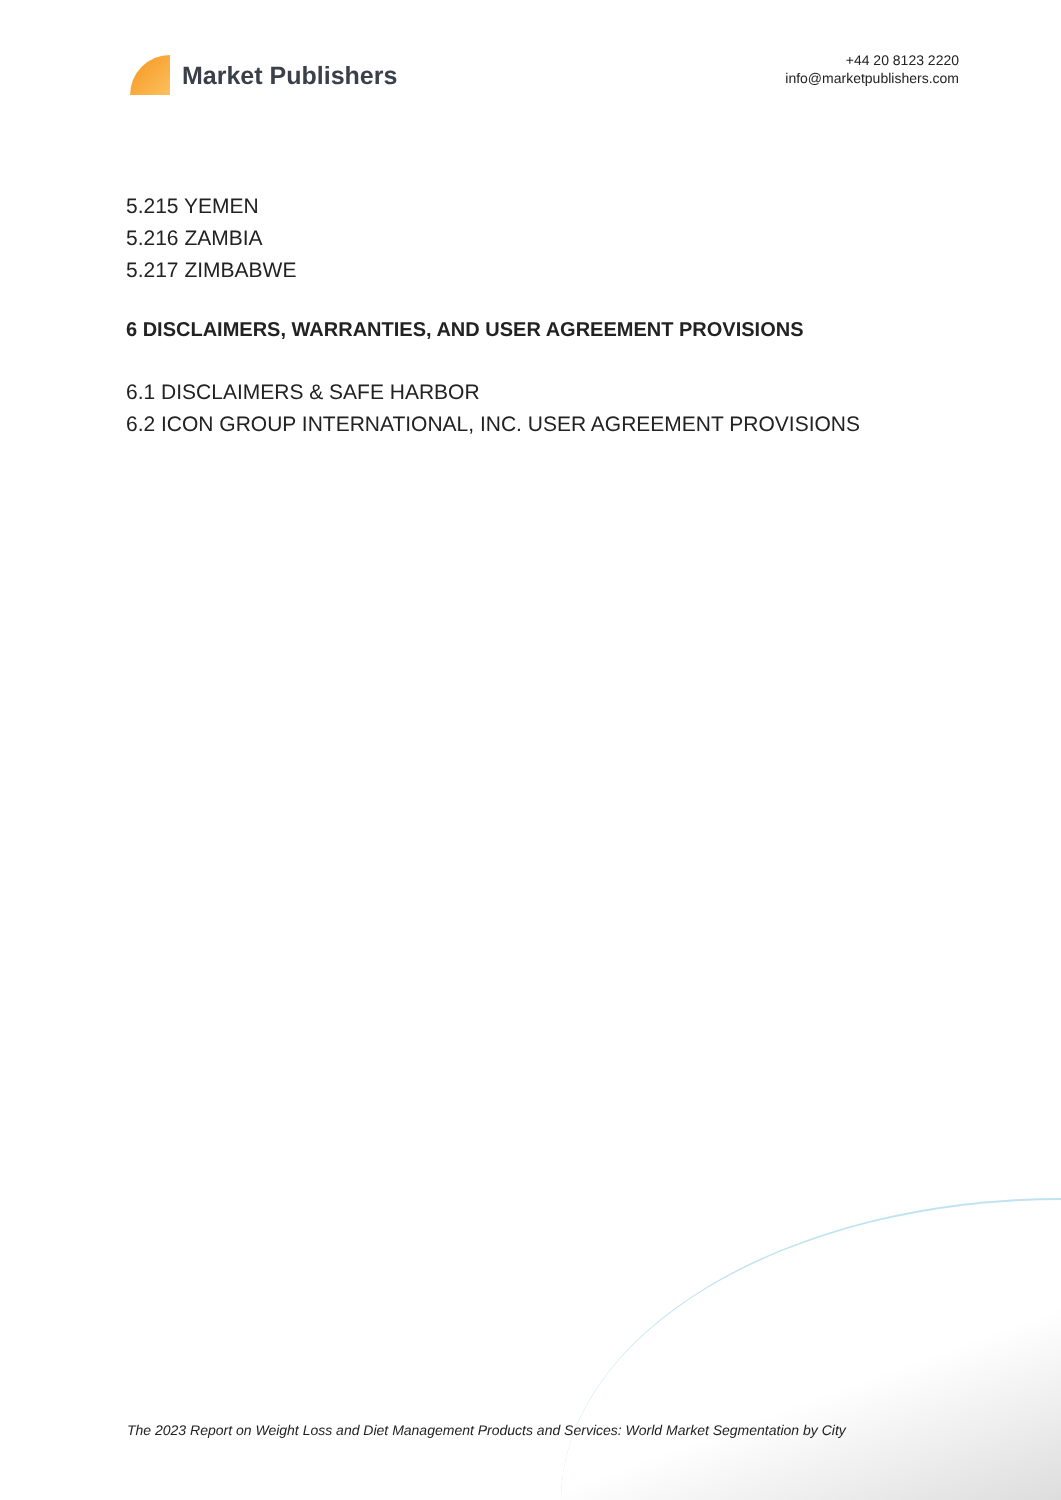Market Publishers
+44 20 8123 2220
info@marketpublishers.com
5.215 YEMEN
5.216 ZAMBIA
5.217 ZIMBABWE
6 DISCLAIMERS, WARRANTIES, AND USER AGREEMENT PROVISIONS
6.1 DISCLAIMERS & SAFE HARBOR
6.2 ICON GROUP INTERNATIONAL, INC. USER AGREEMENT PROVISIONS
The 2023 Report on Weight Loss and Diet Management Products and Services: World Market Segmentation by City